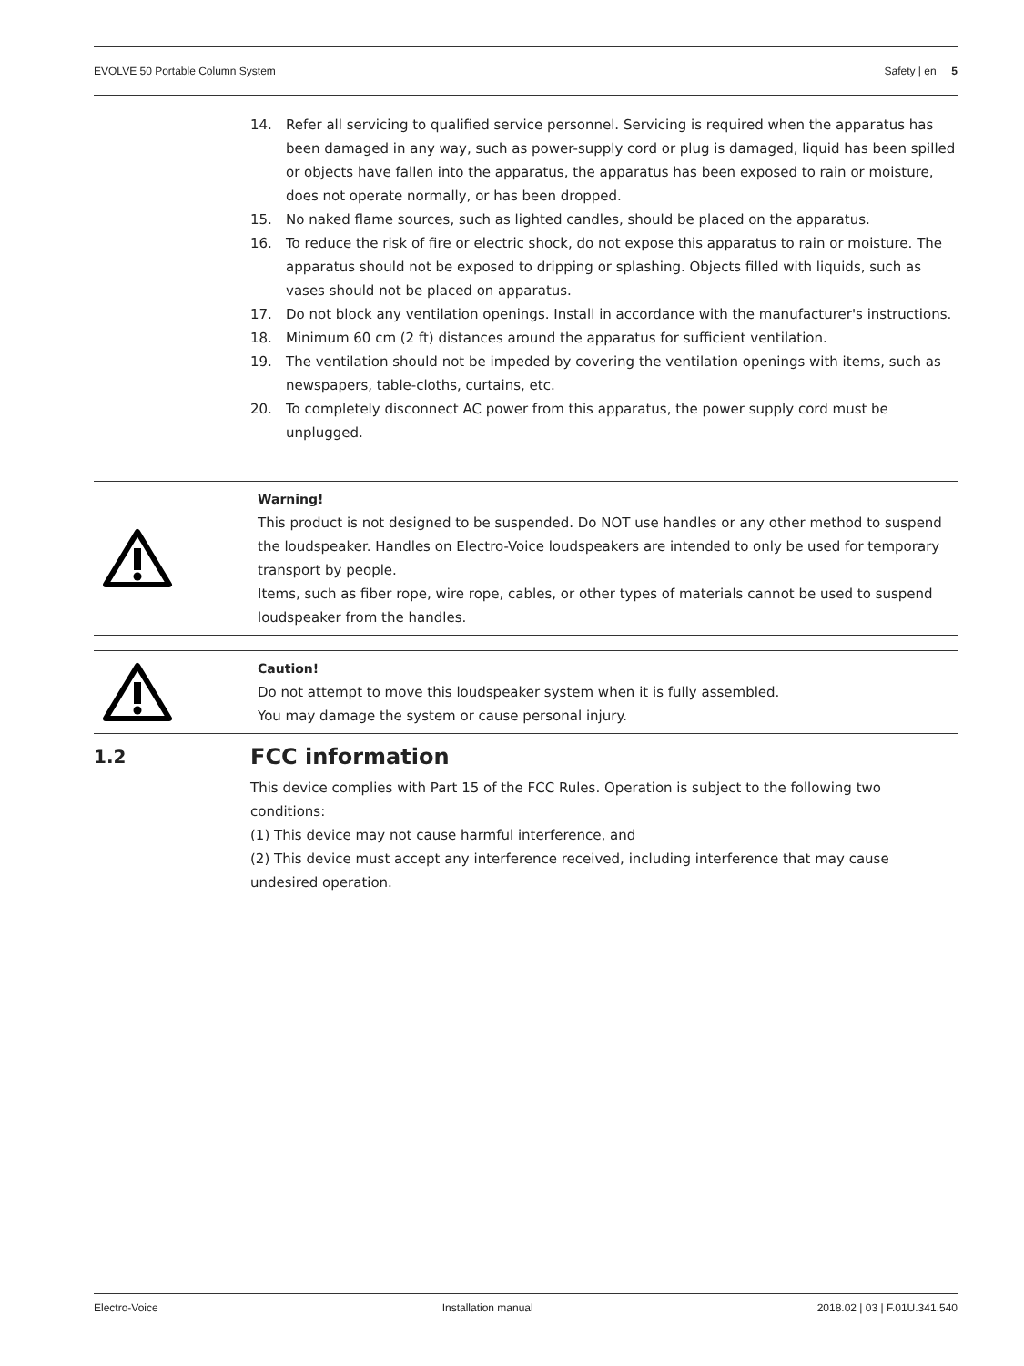EVOLVE 50 Portable Column System Safety | en 5
14. Refer all servicing to qualified service personnel. Servicing is required when the apparatus has been damaged in any way, such as power-supply cord or plug is damaged, liquid has been spilled or objects have fallen into the apparatus, the apparatus has been exposed to rain or moisture, does not operate normally, or has been dropped.
15. No naked flame sources, such as lighted candles, should be placed on the apparatus.
16. To reduce the risk of fire or electric shock, do not expose this apparatus to rain or moisture. The apparatus should not be exposed to dripping or splashing. Objects filled with liquids, such as vases should not be placed on apparatus.
17. Do not block any ventilation openings. Install in accordance with the manufacturer's instructions.
18. Minimum 60 cm (2 ft) distances around the apparatus for sufficient ventilation.
19. The ventilation should not be impeded by covering the ventilation openings with items, such as newspapers, table-cloths, curtains, etc.
20. To completely disconnect AC power from this apparatus, the power supply cord must be unplugged.
Warning!
This product is not designed to be suspended. Do NOT use handles or any other method to suspend the loudspeaker. Handles on Electro-Voice loudspeakers are intended to only be used for temporary transport by people.
Items, such as fiber rope, wire rope, cables, or other types of materials cannot be used to suspend loudspeaker from the handles.
Caution!
Do not attempt to move this loudspeaker system when it is fully assembled.
You may damage the system or cause personal injury.
1.2 FCC information
This device complies with Part 15 of the FCC Rules. Operation is subject to the following two conditions:
(1) This device may not cause harmful interference, and
(2) This device must accept any interference received, including interference that may cause undesired operation.
Electro-Voice Installation manual 2018.02 | 03 | F.01U.341.540